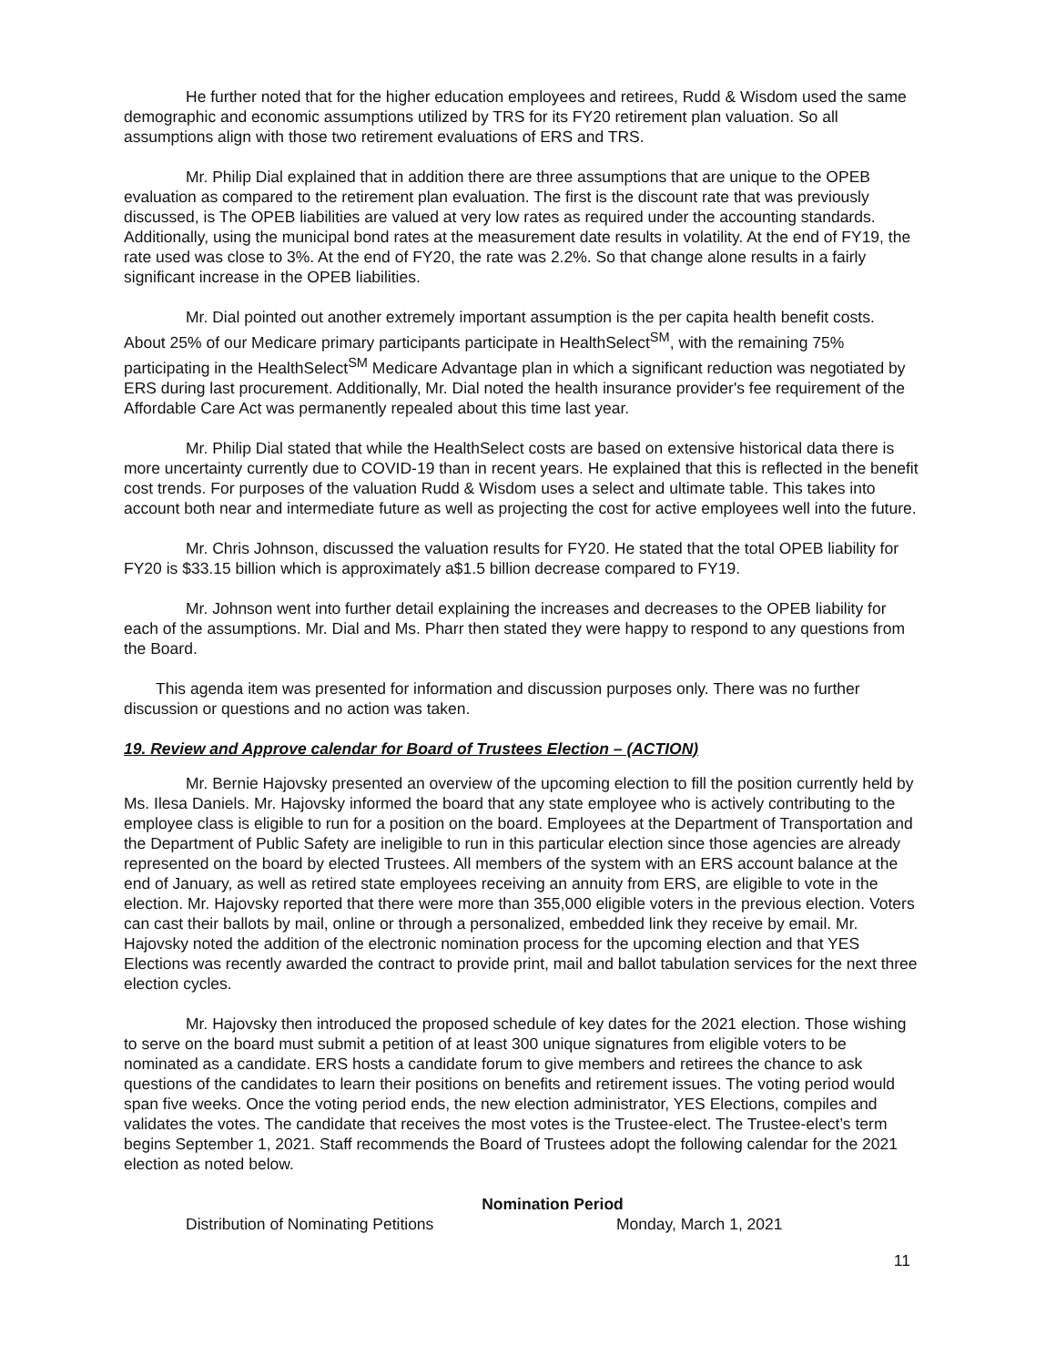He further noted that for the higher education employees and retirees, Rudd & Wisdom used the same demographic and economic assumptions utilized by TRS for its FY20 retirement plan valuation. So all assumptions align with those two retirement evaluations of ERS and TRS.
Mr. Philip Dial explained that in addition there are three assumptions that are unique to the OPEB evaluation as compared to the retirement plan evaluation. The first is the discount rate that was previously discussed, is The OPEB liabilities are valued at very low rates as required under the accounting standards. Additionally, using the municipal bond rates at the measurement date results in volatility. At the end of FY19, the rate used was close to 3%. At the end of FY20, the rate was 2.2%. So that change alone results in a fairly significant increase in the OPEB liabilities.
Mr. Dial pointed out another extremely important assumption is the per capita health benefit costs. About 25% of our Medicare primary participants participate in HealthSelect<sup>SM</sup>, with the remaining 75% participating in the HealthSelect<sup>SM</sup> Medicare Advantage plan in which a significant reduction was negotiated by ERS during last procurement. Additionally, Mr. Dial noted the health insurance provider's fee requirement of the Affordable Care Act was permanently repealed about this time last year.
Mr. Philip Dial stated that while the HealthSelect costs are based on extensive historical data there is more uncertainty currently due to COVID-19 than in recent years. He explained that this is reflected in the benefit cost trends. For purposes of the valuation Rudd & Wisdom uses a select and ultimate table. This takes into account both near and intermediate future as well as projecting the cost for active employees well into the future.
Mr. Chris Johnson, discussed the valuation results for FY20. He stated that the total OPEB liability for FY20 is $33.15 billion which is approximately a$1.5 billion decrease compared to FY19.
Mr. Johnson went into further detail explaining the increases and decreases to the OPEB liability for each of the assumptions. Mr. Dial and Ms. Pharr then stated they were happy to respond to any questions from the Board.
This agenda item was presented for information and discussion purposes only. There was no further discussion or questions and no action was taken.
19. Review and Approve calendar for Board of Trustees Election – (ACTION)
Mr. Bernie Hajovsky presented an overview of the upcoming election to fill the position currently held by Ms. Ilesa Daniels. Mr. Hajovsky informed the board that any state employee who is actively contributing to the employee class is eligible to run for a position on the board. Employees at the Department of Transportation and the Department of Public Safety are ineligible to run in this particular election since those agencies are already represented on the board by elected Trustees. All members of the system with an ERS account balance at the end of January, as well as retired state employees receiving an annuity from ERS, are eligible to vote in the election. Mr. Hajovsky reported that there were more than 355,000 eligible voters in the previous election. Voters can cast their ballots by mail, online or through a personalized, embedded link they receive by email. Mr. Hajovsky noted the addition of the electronic nomination process for the upcoming election and that YES Elections was recently awarded the contract to provide print, mail and ballot tabulation services for the next three election cycles.
Mr. Hajovsky then introduced the proposed schedule of key dates for the 2021 election. Those wishing to serve on the board must submit a petition of at least 300 unique signatures from eligible voters to be nominated as a candidate. ERS hosts a candidate forum to give members and retirees the chance to ask questions of the candidates to learn their positions on benefits and retirement issues. The voting period would span five weeks. Once the voting period ends, the new election administrator, YES Elections, compiles and validates the votes. The candidate that receives the most votes is the Trustee-elect. The Trustee-elect’s term begins September 1, 2021. Staff recommends the Board of Trustees adopt the following calendar for the 2021 election as noted below.
Nomination Period
Distribution of Nominating Petitions Monday, March 1, 2021
11